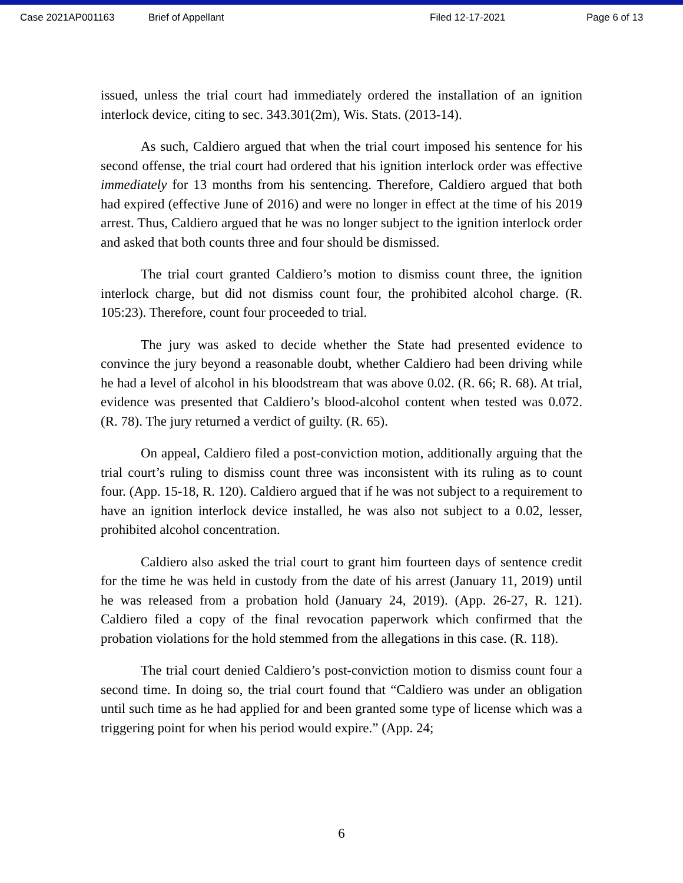Case 2021AP001163 Brief of Appellant Filed 12-17-2021 Page 6 of 13
issued, unless the trial court had immediately ordered the installation of an ignition interlock device, citing to sec. 343.301(2m), Wis. Stats. (2013-14).
As such, Caldiero argued that when the trial court imposed his sentence for his second offense, the trial court had ordered that his ignition interlock order was effective immediately for 13 months from his sentencing. Therefore, Caldiero argued that both had expired (effective June of 2016) and were no longer in effect at the time of his 2019 arrest. Thus, Caldiero argued that he was no longer subject to the ignition interlock order and asked that both counts three and four should be dismissed.
The trial court granted Caldiero’s motion to dismiss count three, the ignition interlock charge, but did not dismiss count four, the prohibited alcohol charge. (R. 105:23). Therefore, count four proceeded to trial.
The jury was asked to decide whether the State had presented evidence to convince the jury beyond a reasonable doubt, whether Caldiero had been driving while he had a level of alcohol in his bloodstream that was above 0.02. (R. 66; R. 68). At trial, evidence was presented that Caldiero’s blood-alcohol content when tested was 0.072. (R. 78). The jury returned a verdict of guilty. (R. 65).
On appeal, Caldiero filed a post-conviction motion, additionally arguing that the trial court’s ruling to dismiss count three was inconsistent with its ruling as to count four. (App. 15-18, R. 120). Caldiero argued that if he was not subject to a requirement to have an ignition interlock device installed, he was also not subject to a 0.02, lesser, prohibited alcohol concentration.
Caldiero also asked the trial court to grant him fourteen days of sentence credit for the time he was held in custody from the date of his arrest (January 11, 2019) until he was released from a probation hold (January 24, 2019). (App. 26-27, R. 121). Caldiero filed a copy of the final revocation paperwork which confirmed that the probation violations for the hold stemmed from the allegations in this case. (R. 118).
The trial court denied Caldiero’s post-conviction motion to dismiss count four a second time. In doing so, the trial court found that “Caldiero was under an obligation until such time as he had applied for and been granted some type of license which was a triggering point for when his period would expire.” (App. 24;
6